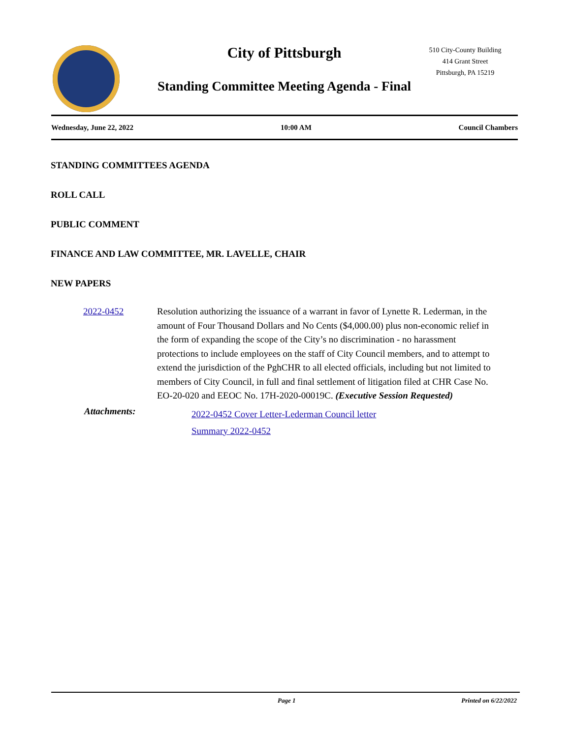City of Pittsburgh
Standing Committee Meeting Agenda - Final
510 City-County Building
414 Grant Street
Pittsburgh, PA 15219
Wednesday, June 22, 2022 10:00 AM Council Chambers
STANDING COMMITTEES AGENDA
ROLL CALL
PUBLIC COMMENT
FINANCE AND LAW COMMITTEE, MR. LAVELLE, CHAIR
NEW PAPERS
2022-0452 Resolution authorizing the issuance of a warrant in favor of Lynette R. Lederman, in the amount of Four Thousand Dollars and No Cents ($4,000.00) plus non-economic relief in the form of expanding the scope of the City’s no discrimination - no harassment protections to include employees on the staff of City Council members, and to attempt to extend the jurisdiction of the PghCHR to all elected officials, including but not limited to members of City Council, in full and final settlement of litigation filed at CHR Case No. EO-20-020 and EEOC No. 17H-2020-00019C. (Executive Session Requested)
Attachments:
2022-0452 Cover Letter-Lederman Council letter
Summary 2022-0452
Page 1 Printed on 6/22/2022